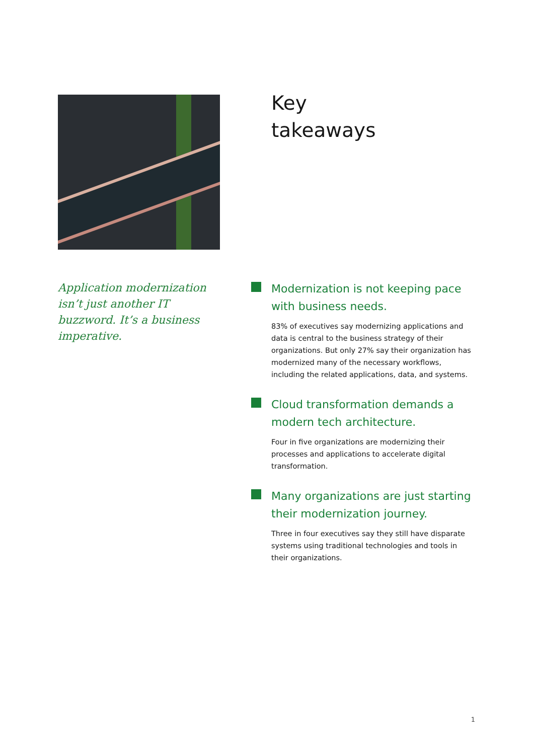Key
takeaways
Application modernization isn’t just another IT buzzword. It’s a business imperative.
Modernization is not keeping pace with business needs.
83% of executives say modernizing applications and data is central to the business strategy of their organizations. But only 27% say their organization has modernized many of the necessary workflows, including the related applications, data, and systems.
Cloud transformation demands a modern tech architecture.
Four in five organizations are modernizing their processes and applications to accelerate digital transformation.
Many organizations are just starting their modernization journey.
Three in four executives say they still have disparate systems using traditional technologies and tools in their organizations.
1